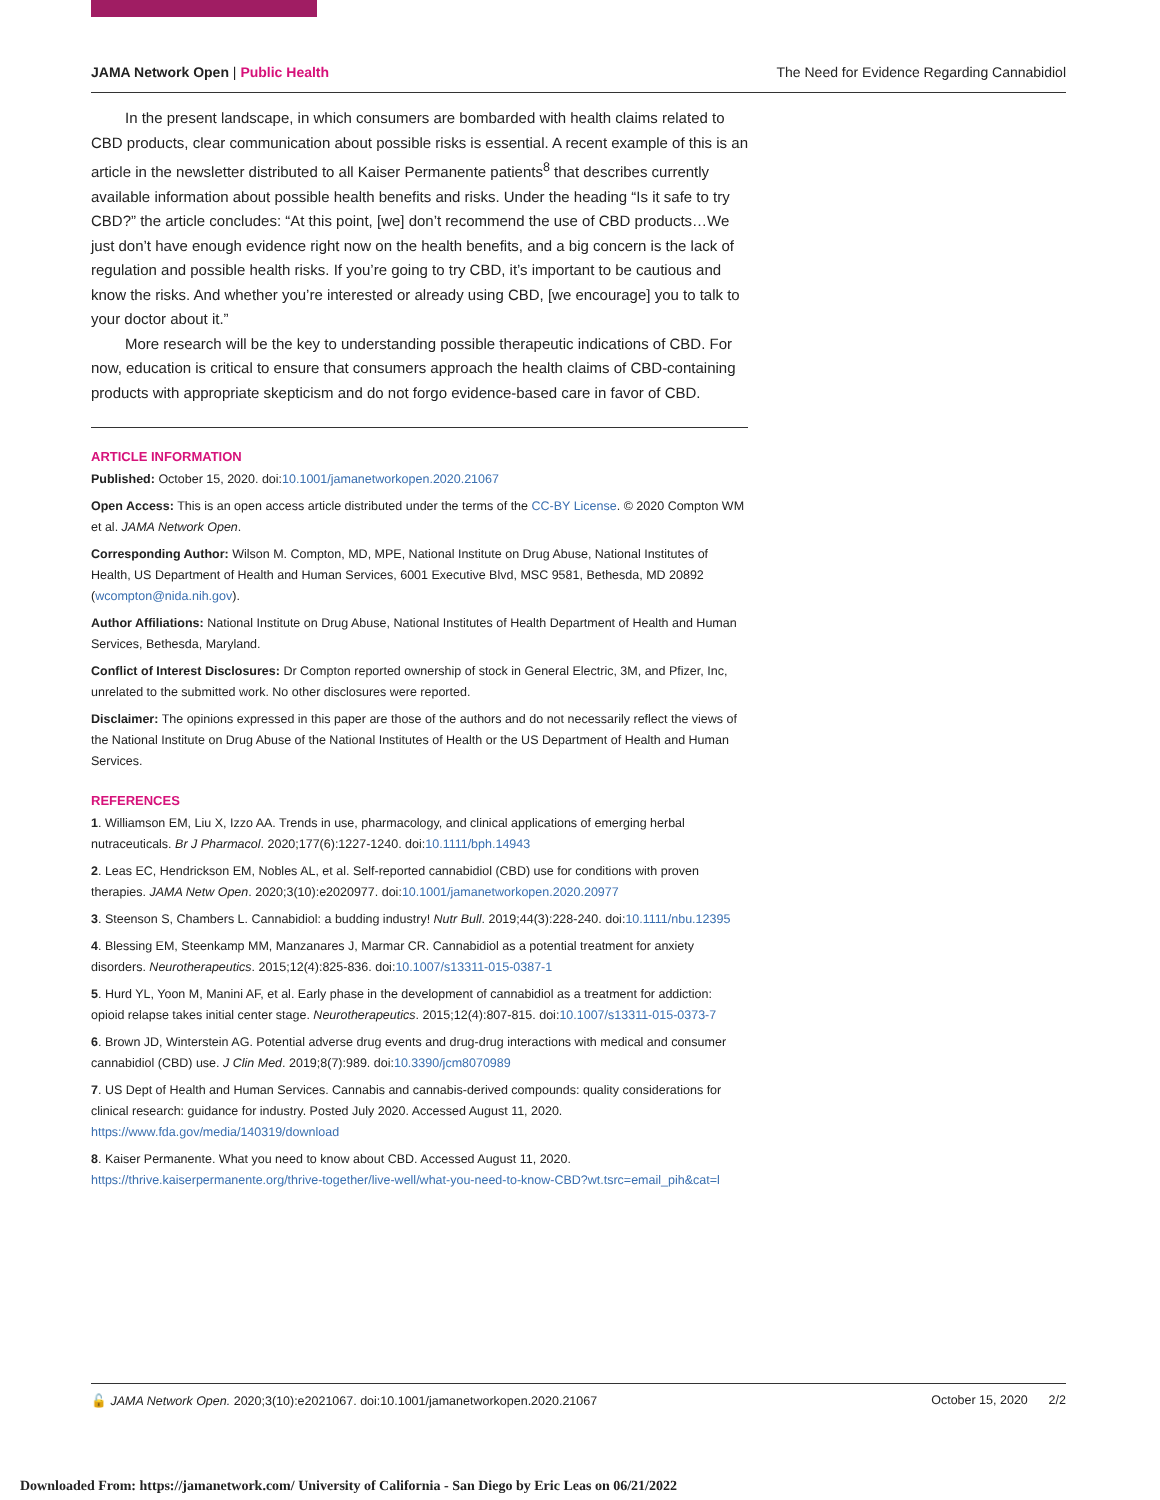JAMA Network Open | Public Health
The Need for Evidence Regarding Cannabidiol
In the present landscape, in which consumers are bombarded with health claims related to CBD products, clear communication about possible risks is essential. A recent example of this is an article in the newsletter distributed to all Kaiser Permanente patients<sup>8</sup> that describes currently available information about possible health benefits and risks. Under the heading “Is it safe to try CBD?” the article concludes: “At this point, [we] don’t recommend the use of CBD products…We just don’t have enough evidence right now on the health benefits, and a big concern is the lack of regulation and possible health risks. If you’re going to try CBD, it’s important to be cautious and know the risks. And whether you’re interested or already using CBD, [we encourage] you to talk to your doctor about it.”
More research will be the key to understanding possible therapeutic indications of CBD. For now, education is critical to ensure that consumers approach the health claims of CBD-containing products with appropriate skepticism and do not forgo evidence-based care in favor of CBD.
ARTICLE INFORMATION
Published: October 15, 2020. doi:10.1001/jamanetworkopen.2020.21067
Open Access: This is an open access article distributed under the terms of the CC-BY License. © 2020 Compton WM et al. JAMA Network Open.
Corresponding Author: Wilson M. Compton, MD, MPE, National Institute on Drug Abuse, National Institutes of Health, US Department of Health and Human Services, 6001 Executive Blvd, MSC 9581, Bethesda, MD 20892 (wcompton@nida.nih.gov).
Author Affiliations: National Institute on Drug Abuse, National Institutes of Health Department of Health and Human Services, Bethesda, Maryland.
Conflict of Interest Disclosures: Dr Compton reported ownership of stock in General Electric, 3M, and Pfizer, Inc, unrelated to the submitted work. No other disclosures were reported.
Disclaimer: The opinions expressed in this paper are those of the authors and do not necessarily reflect the views of the National Institute on Drug Abuse of the National Institutes of Health or the US Department of Health and Human Services.
REFERENCES
1. Williamson EM, Liu X, Izzo AA. Trends in use, pharmacology, and clinical applications of emerging herbal nutraceuticals. Br J Pharmacol. 2020;177(6):1227-1240. doi:10.1111/bph.14943
2. Leas EC, Hendrickson EM, Nobles AL, et al. Self-reported cannabidiol (CBD) use for conditions with proven therapies. JAMA Netw Open. 2020;3(10):e2020977. doi:10.1001/jamanetworkopen.2020.20977
3. Steenson S, Chambers L. Cannabidiol: a budding industry! Nutr Bull. 2019;44(3):228-240. doi:10.1111/nbu.12395
4. Blessing EM, Steenkamp MM, Manzanares J, Marmar CR. Cannabidiol as a potential treatment for anxiety disorders. Neurotherapeutics. 2015;12(4):825-836. doi:10.1007/s13311-015-0387-1
5. Hurd YL, Yoon M, Manini AF, et al. Early phase in the development of cannabidiol as a treatment for addiction: opioid relapse takes initial center stage. Neurotherapeutics. 2015;12(4):807-815. doi:10.1007/s13311-015-0373-7
6. Brown JD, Winterstein AG. Potential adverse drug events and drug-drug interactions with medical and consumer cannabidiol (CBD) use. J Clin Med. 2019;8(7):989. doi:10.3390/jcm8070989
7. US Dept of Health and Human Services. Cannabis and cannabis-derived compounds: quality considerations for clinical research: guidance for industry. Posted July 2020. Accessed August 11, 2020. https://www.fda.gov/media/140319/download
8. Kaiser Permanente. What you need to know about CBD. Accessed August 11, 2020. https://thrive.kaiserpermanente.org/thrive-together/live-well/what-you-need-to-know-CBD?wt.tsrc=email_pih&cat=l
🔓 JAMA Network Open. 2020;3(10):e2021067. doi:10.1001/jamanetworkopen.2020.21067
October 15, 2020 2/2
Downloaded From: https://jamanetwork.com/ University of California - San Diego by Eric Leas on 06/21/2022